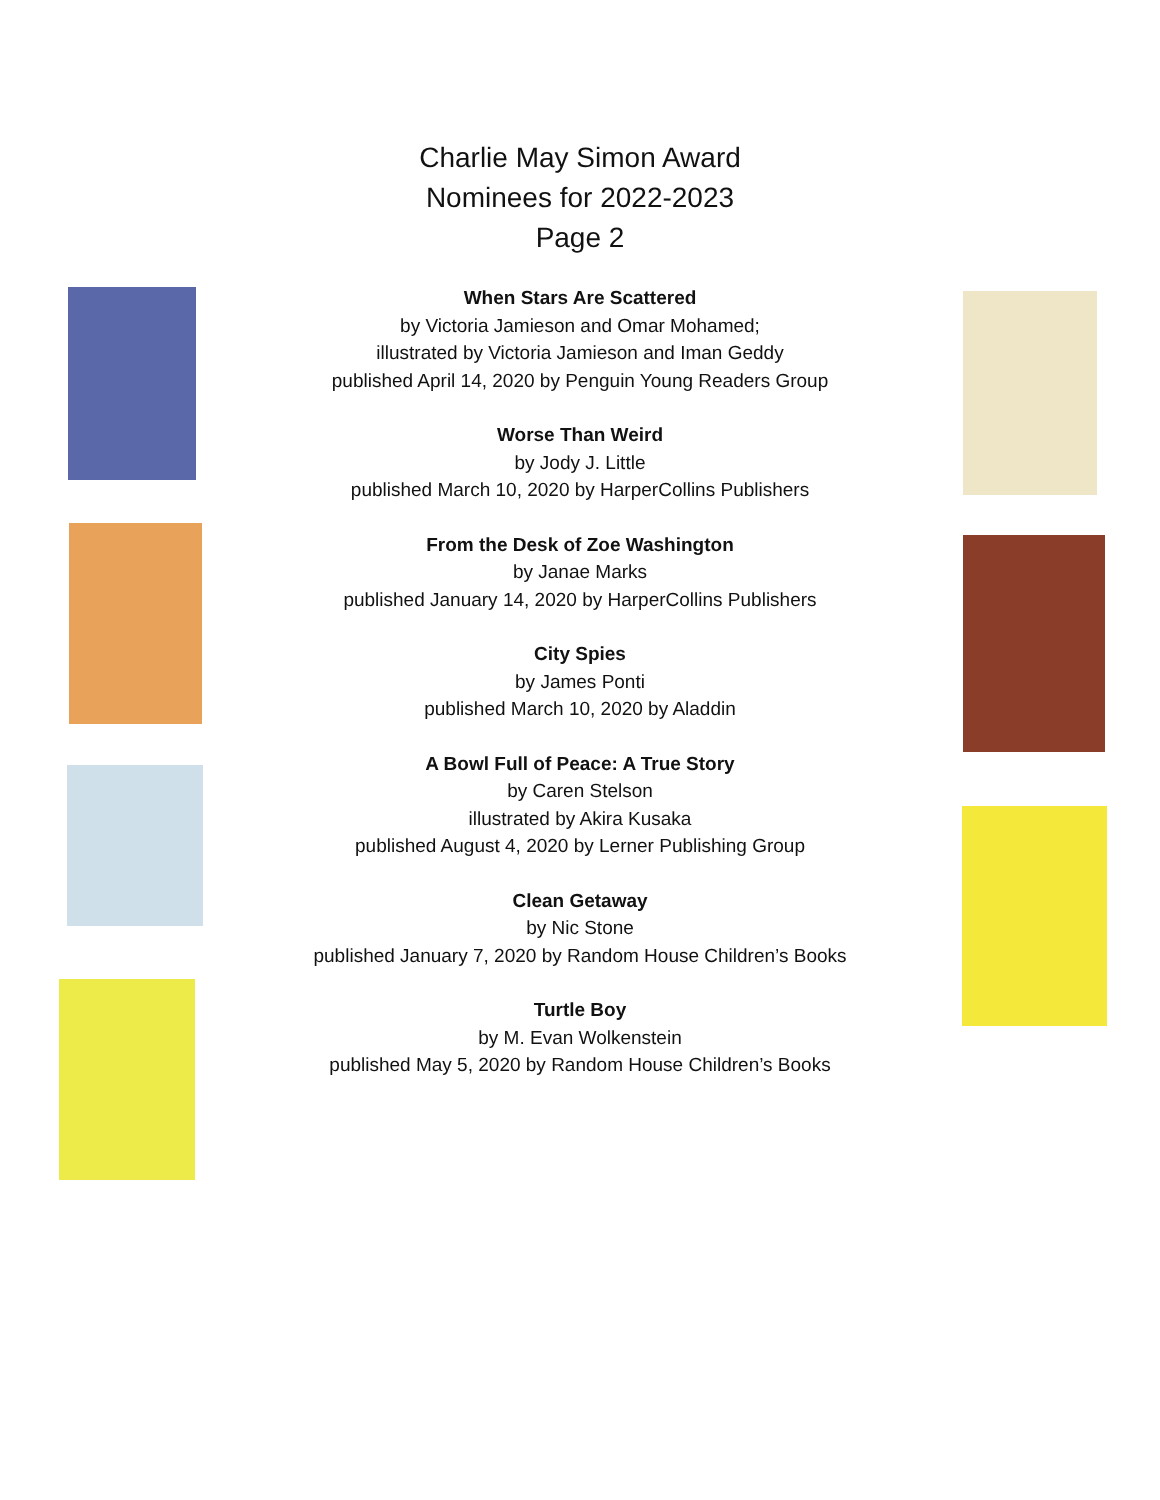Charlie May Simon Award
Nominees for 2022-2023
Page 2
When Stars Are Scattered
by Victoria Jamieson and Omar Mohamed;
illustrated by Victoria Jamieson and Iman Geddy
published April 14, 2020 by Penguin Young Readers Group
Worse Than Weird
by Jody J. Little
published March 10, 2020 by HarperCollins Publishers
From the Desk of Zoe Washington
by Janae Marks
published January 14, 2020 by HarperCollins Publishers
City Spies
by James Ponti
published March 10, 2020 by Aladdin
A Bowl Full of Peace: A True Story
by Caren Stelson
illustrated by Akira Kusaka
published August 4, 2020 by Lerner Publishing Group
Clean Getaway
by Nic Stone
published January 7, 2020 by Random House Children’s Books
Turtle Boy
by M. Evan Wolkenstein
published May 5, 2020 by Random House Children’s Books